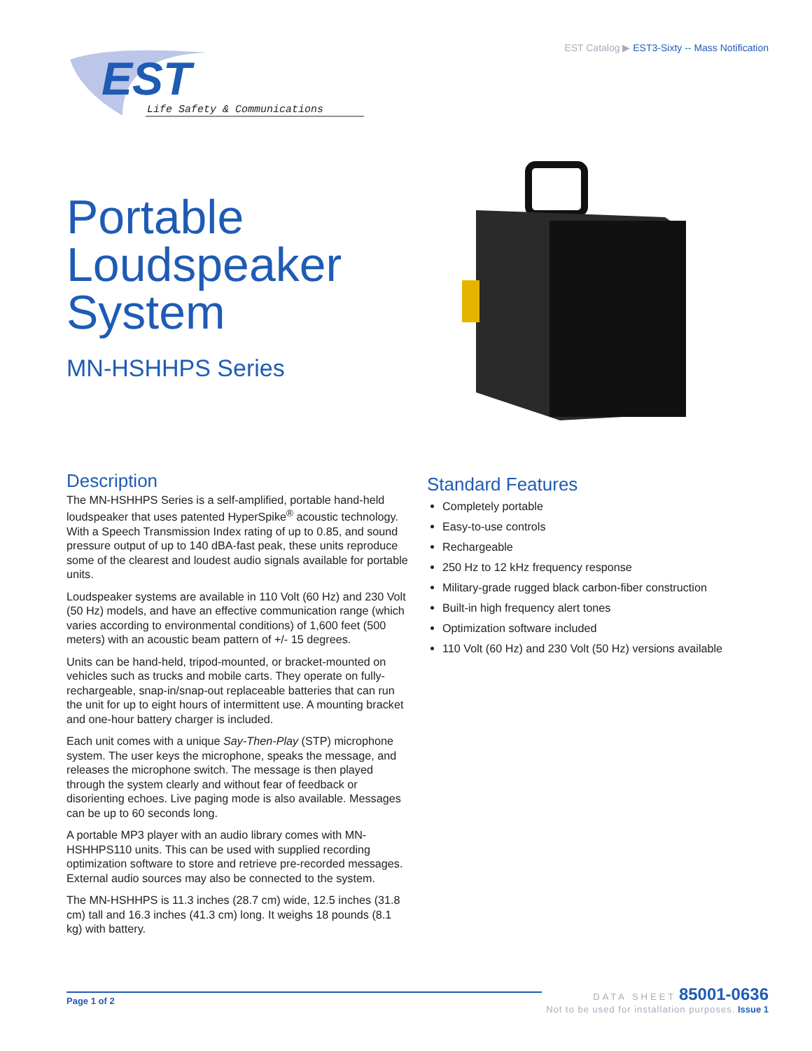EST Catalog ▶ EST3-Sixty -- Mass Notification
EST
Life Safety & Communications
Portable
Loudspeaker
System
MN-HSHHPS Series
Description
The MN-HSHHPS Series is a self-amplified, portable hand-held loudspeaker that uses patented HyperSpike<sup>®</sup> acoustic technology. With a Speech Transmission Index rating of up to 0.85, and sound pressure output of up to 140 dBA-fast peak, these units reproduce some of the clearest and loudest audio signals available for portable units.
Loudspeaker systems are available in 110 Volt (60 Hz) and 230 Volt (50 Hz) models, and have an effective communication range (which varies according to environmental conditions) of 1,600 feet (500 meters) with an acoustic beam pattern of +/- 15 degrees.
Units can be hand-held, tripod-mounted, or bracket-mounted on vehicles such as trucks and mobile carts. They operate on fully-rechargeable, snap-in/snap-out replaceable batteries that can run the unit for up to eight hours of intermittent use. A mounting bracket and one-hour battery charger is included.
Each unit comes with a unique Say-Then-Play (STP) microphone system. The user keys the microphone, speaks the message, and releases the microphone switch. The message is then played through the system clearly and without fear of feedback or disorienting echoes. Live paging mode is also available. Messages can be up to 60 seconds long.
A portable MP3 player with an audio library comes with MN-HSHHPS110 units. This can be used with supplied recording optimization software to store and retrieve pre-recorded messages. External audio sources may also be connected to the system.
The MN-HSHHPS is 11.3 inches (28.7 cm) wide, 12.5 inches (31.8 cm) tall and 16.3 inches (41.3 cm) long. It weighs 18 pounds (8.1 kg) with battery.
Standard Features
Completely portable
Easy-to-use controls
Rechargeable
250 Hz to 12 kHz frequency response
Military-grade rugged black carbon-fiber construction
Built-in high frequency alert tones
Optimization software included
110 Volt (60 Hz) and 230 Volt (50 Hz) versions available
Page 1 of 2
DATA SHEET 85001-0636
Not to be used for installation purposes. Issue 1